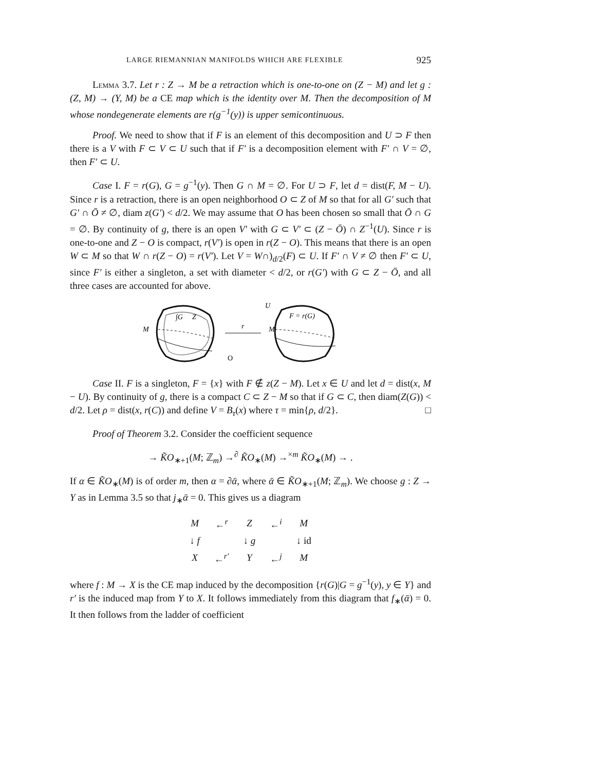LARGE RIEMANNIAN MANIFOLDS WHICH ARE FLEXIBLE 925
Lemma 3.7. Let r : Z → M be a retraction which is one-to-one on (Z − M) and let g : (Z, M) → (Y, M) be a CE map which is the identity over M. Then the decomposition of M whose nondegenerate elements are r(g<sup>−1</sup>(y)) is upper semicontinuous.
Proof. We need to show that if F is an element of this decomposition and U ⊃ F then there is a V with F ⊂ V ⊂ U such that if F′ is a decomposition element with F′ ∩ V = ∅, then F′ ⊂ U.
Case I. F = r(G), G = g<sup>−1</sup>(y). Then G ∩ M = ∅. For U ⊃ F, let d = dist(F, M − U). Since r is a retraction, there is an open neighborhood O ⊂ Z of M so that for all G′ such that G′ ∩ Ō ≠ ∅, diam z(G′) < d/2. We may assume that O has been chosen so small that Ō ∩ G = ∅. By continuity of g, there is an open V′ with G ⊂ V′ ⊂ (Z − Ō) ∩ Z<sup>−1</sup>(U). Since r is one-to-one and Z − O is compact, r(V′) is open in r(Z − O). This means that there is an open W ⊂ M so that W ∩ r(Z − O) = r(V′). Let V = W∩)<sub>d/2</sub>(F) ⊂ U. If F′ ∩ V ≠ ∅ then F′ ⊂ U, since F′ is either a singleton, a set with diameter < d/2, or r(G′) with G ⊂ Z − Ō, and all three cases are accounted for above.
∫G
Z
M
r
O
U
F = r(G)
M
Case II. F is a singleton, F = {x} with F ∉ z(Z − M). Let x ∈ U and let d = dist(x, M − U). By continuity of g, there is a compact C ⊂ Z − M so that if G ⊂ C, then diam(Z(G)) < d/2. Let ρ = dist(x, r(C)) and define V = B<sub>τ</sub>(x) where τ = min{ρ, d/2}. □
Proof of Theorem 3.2. Consider the coefficient sequence
→ K̃O<sub>∗+1</sub>(M; ℤ<sub>m</sub>) →<sup>∂</sup> K̃O<sub>∗</sub>(M) →<sup>×m</sup> K̃O<sub>∗</sub>(M) → .
If α ∈ K̃O<sub>∗</sub>(M) is of order m, then α = ∂ᾱ, where ᾱ ∈ K̃O<sub>∗+1</sub>(M; ℤ<sub>m</sub>). We choose g : Z → Y as in Lemma 3.5 so that j<sub>∗</sub>ᾱ = 0. This gives us a diagram
| M | ←<sup>r</sup> | Z | ←<sup>i</sup> | M |
| ↓ f | | ↓ g | | ↓ id |
| X | ←<sup>r′</sup> | Y | ←<sup>j</sup> | M |
where f : M → X is the CE map induced by the decomposition {r(G)|G = g<sup>−1</sup>(y), y ∈ Y} and r′ is the induced map from Y to X. It follows immediately from this diagram that f<sub>∗</sub>(ᾱ) = 0. It then follows from the ladder of coefficient